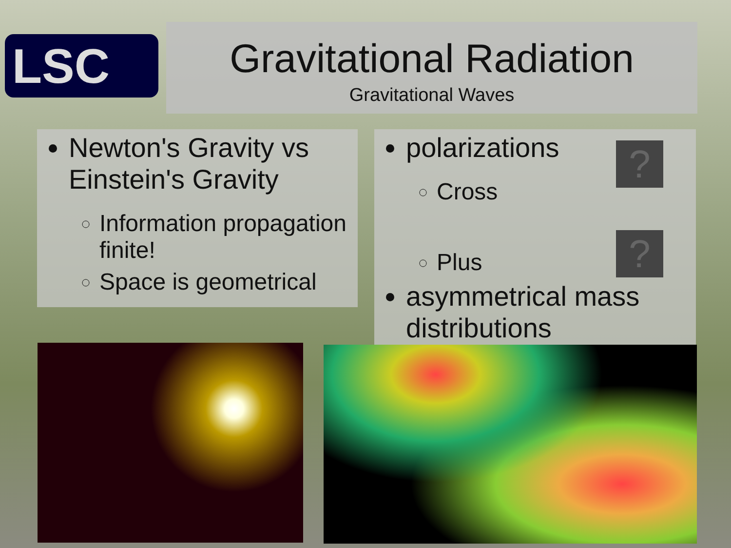LSC
Gravitational Radiation
Gravitational Waves
Newton's Gravity vs Einstein's Gravity
Information propagation finite!
Space is geometrical
polarizations
Cross
Plus
asymmetrical mass distributions
?
?